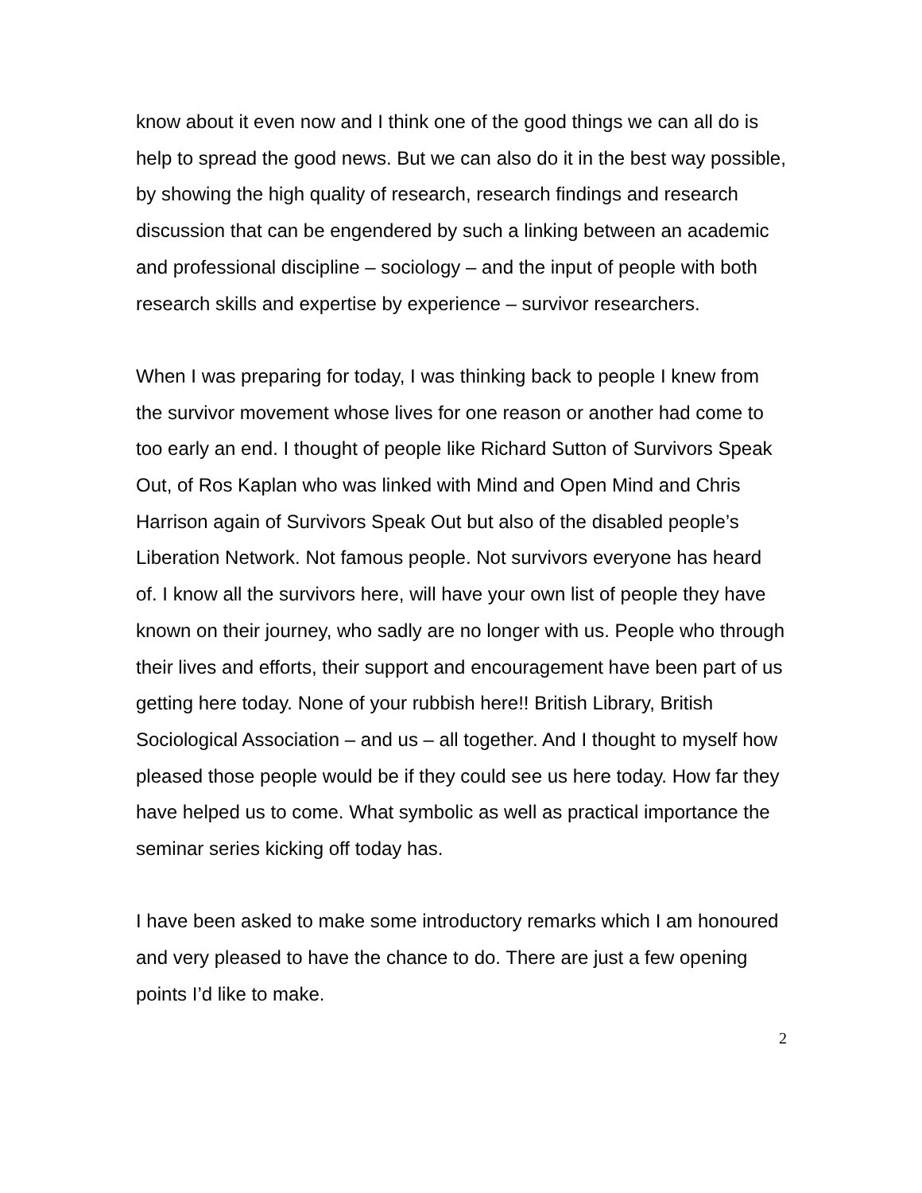know about it even now and I think one of the good things we can all do is help to spread the good news. But we can also do it in the best way possible, by showing the high quality of research, research findings and research discussion that can be engendered by such a linking between an academic and professional discipline – sociology – and the input of people with both research skills and expertise by experience – survivor researchers.
When I was preparing for today, I was thinking back to people I knew from the survivor movement whose lives for one reason or another had come to too early an end. I thought of people like Richard Sutton of Survivors Speak Out, of Ros Kaplan who was linked with Mind and Open Mind and Chris Harrison again of Survivors Speak Out but also of the disabled people’s Liberation Network. Not famous people. Not survivors everyone has heard of. I know all the survivors here, will have your own list of people they have known on their journey, who sadly are no longer with us. People who through their lives and efforts, their support and encouragement have been part of us getting here today. None of your rubbish here!! British Library, British Sociological Association – and us – all together. And I thought to myself how pleased those people would be if they could see us here today. How far they have helped us to come. What symbolic as well as practical importance the seminar series kicking off today has.
I have been asked to make some introductory remarks which I am honoured and very pleased to have the chance to do. There are just a few opening points I’d like to make.
2